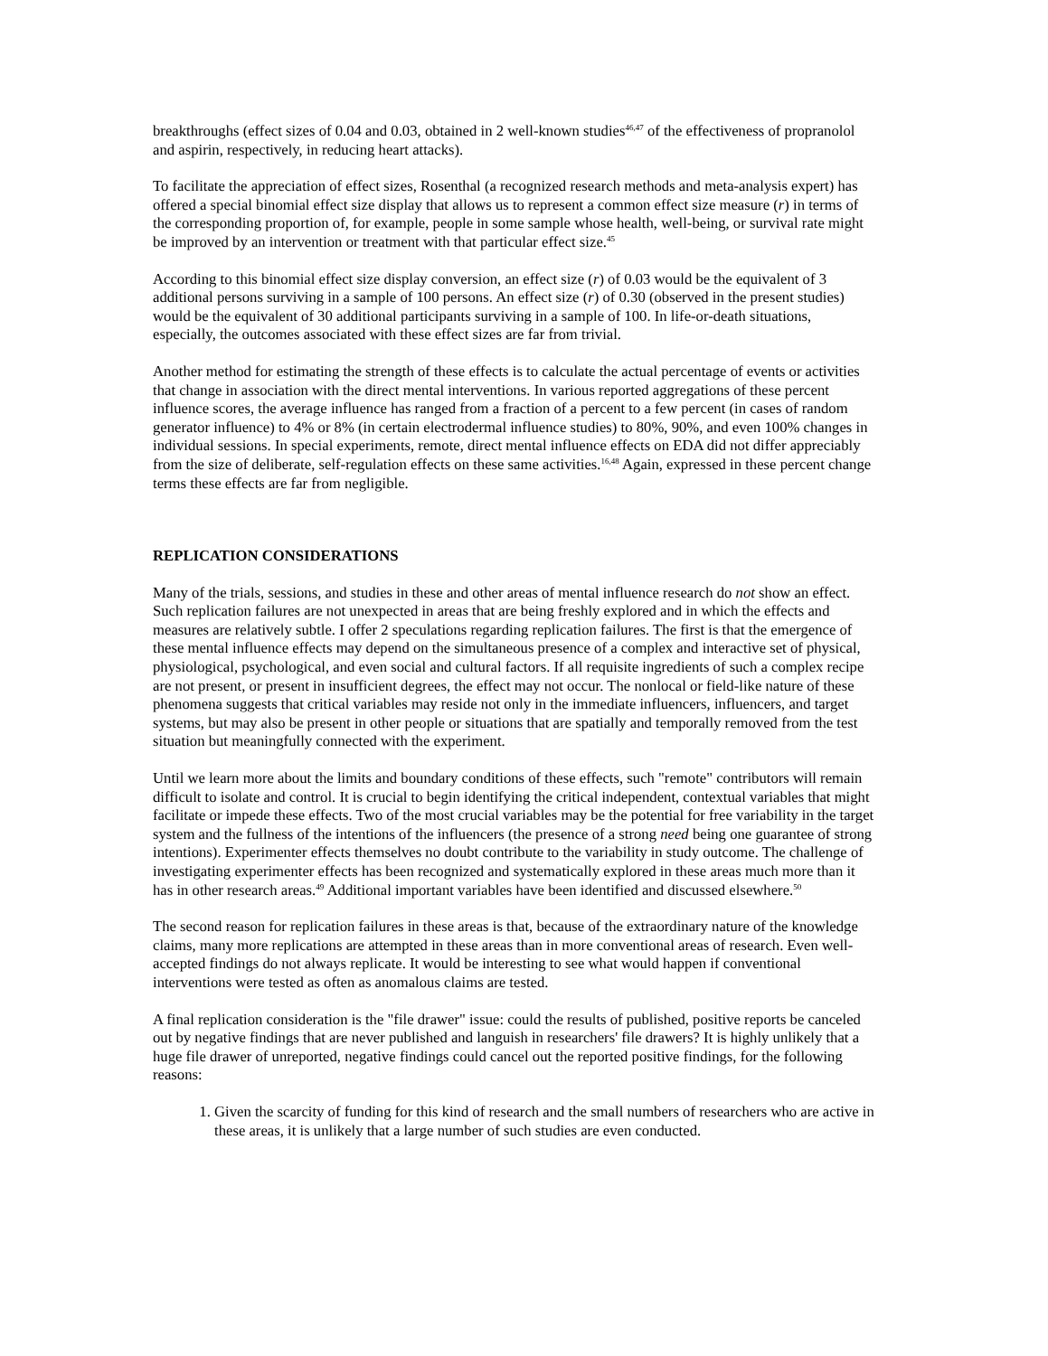breakthroughs (effect sizes of 0.04 and 0.03, obtained in 2 well-known studies<sup>46,47</sup> of the effectiveness of propranolol and aspirin, respectively, in reducing heart attacks).
To facilitate the appreciation of effect sizes, Rosenthal (a recognized research methods and meta-analysis expert) has offered a special binomial effect size display that allows us to represent a common effect size measure (r) in terms of the corresponding proportion of, for example, people in some sample whose health, well-being, or survival rate might be improved by an intervention or treatment with that particular effect size.<sup>45</sup>
According to this binomial effect size display conversion, an effect size (r) of 0.03 would be the equivalent of 3 additional persons surviving in a sample of 100 persons. An effect size (r) of 0.30 (observed in the present studies) would be the equivalent of 30 additional participants surviving in a sample of 100. In life-or-death situations, especially, the outcomes associated with these effect sizes are far from trivial.
Another method for estimating the strength of these effects is to calculate the actual percentage of events or activities that change in association with the direct mental interventions. In various reported aggregations of these percent influence scores, the average influence has ranged from a fraction of a percent to a few percent (in cases of random generator influence) to 4% or 8% (in certain electrodermal influence studies) to 80%, 90%, and even 100% changes in individual sessions. In special experiments, remote, direct mental influence effects on EDA did not differ appreciably from the size of deliberate, self-regulation effects on these same activities.<sup>16,48</sup> Again, expressed in these percent change terms these effects are far from negligible.
REPLICATION CONSIDERATIONS
Many of the trials, sessions, and studies in these and other areas of mental influence research do not show an effect. Such replication failures are not unexpected in areas that are being freshly explored and in which the effects and measures are relatively subtle. I offer 2 speculations regarding replication failures. The first is that the emergence of these mental influence effects may depend on the simultaneous presence of a complex and interactive set of physical, physiological, psychological, and even social and cultural factors. If all requisite ingredients of such a complex recipe are not present, or present in insufficient degrees, the effect may not occur. The nonlocal or field-like nature of these phenomena suggests that critical variables may reside not only in the immediate influencers, influencers, and target systems, but may also be present in other people or situations that are spatially and temporally removed from the test situation but meaningfully connected with the experiment.
Until we learn more about the limits and boundary conditions of these effects, such "remote" contributors will remain difficult to isolate and control. It is crucial to begin identifying the critical independent, contextual variables that might facilitate or impede these effects. Two of the most crucial variables may be the potential for free variability in the target system and the fullness of the intentions of the influencers (the presence of a strong need being one guarantee of strong intentions). Experimenter effects themselves no doubt contribute to the variability in study outcome. The challenge of investigating experimenter effects has been recognized and systematically explored in these areas much more than it has in other research areas.<sup>49</sup> Additional important variables have been identified and discussed elsewhere.<sup>50</sup>
The second reason for replication failures in these areas is that, because of the extraordinary nature of the knowledge claims, many more replications are attempted in these areas than in more conventional areas of research. Even well-accepted findings do not always replicate. It would be interesting to see what would happen if conventional interventions were tested as often as anomalous claims are tested.
A final replication consideration is the "file drawer" issue: could the results of published, positive reports be canceled out by negative findings that are never published and languish in researchers' file drawers? It is highly unlikely that a huge file drawer of unreported, negative findings could cancel out the reported positive findings, for the following reasons:
1. Given the scarcity of funding for this kind of research and the small numbers of researchers who are active in these areas, it is unlikely that a large number of such studies are even conducted.